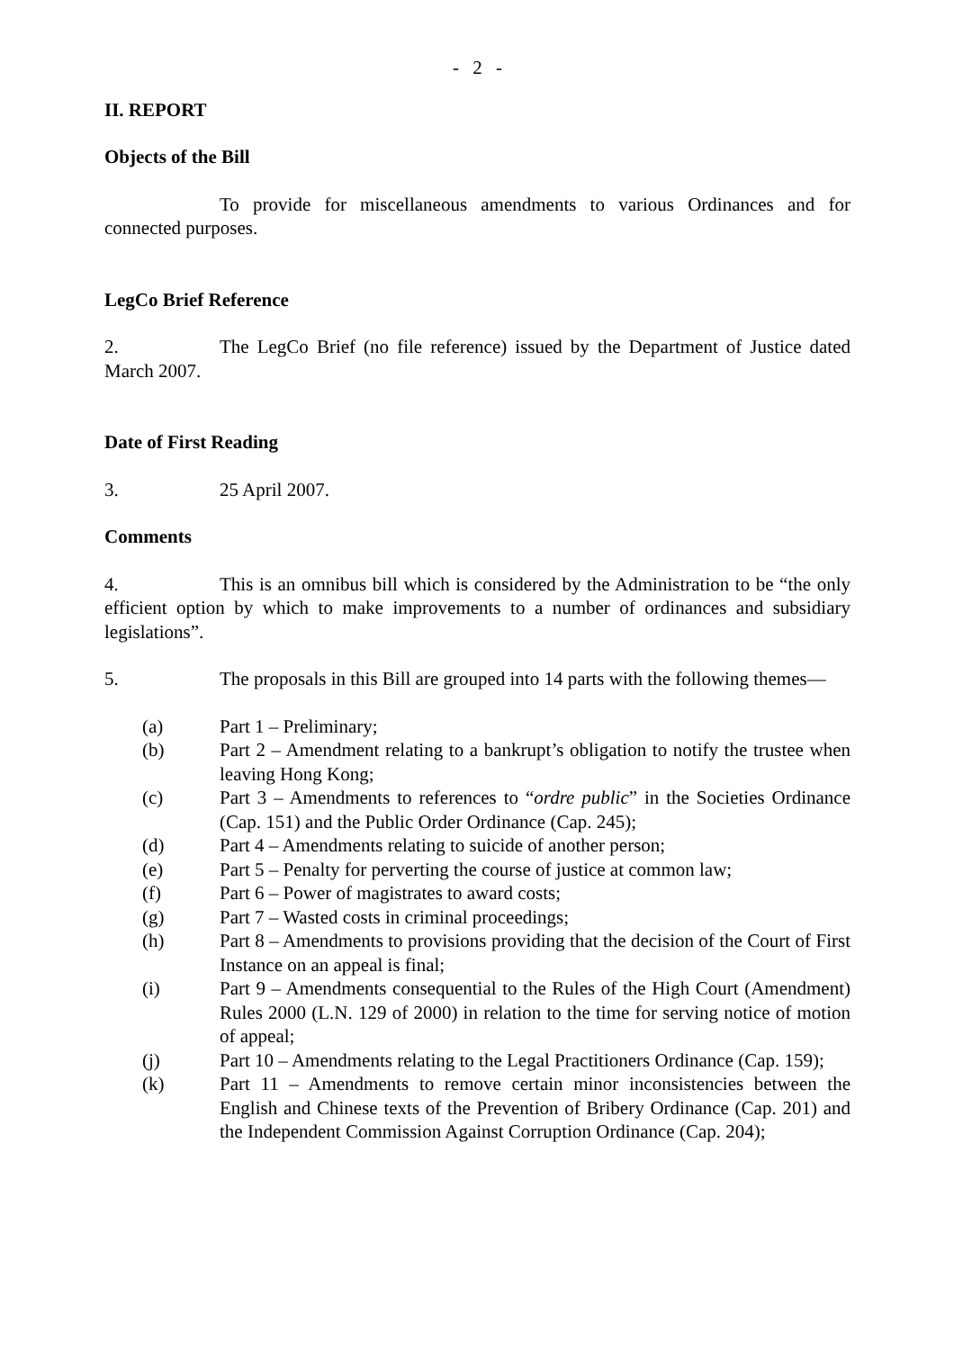- 2 -
II. REPORT
Objects of the Bill
To provide for miscellaneous amendments to various Ordinances and for connected purposes.
LegCo Brief Reference
2. The LegCo Brief (no file reference) issued by the Department of Justice dated March 2007.
Date of First Reading
3. 25 April 2007.
Comments
4. This is an omnibus bill which is considered by the Administration to be “the only efficient option by which to make improvements to a number of ordinances and subsidiary legislations”.
5. The proposals in this Bill are grouped into 14 parts with the following themes—
(a) Part 1 – Preliminary;
(b) Part 2 – Amendment relating to a bankrupt’s obligation to notify the trustee when leaving Hong Kong;
(c) Part 3 – Amendments to references to “ordre public” in the Societies Ordinance (Cap. 151) and the Public Order Ordinance (Cap. 245);
(d) Part 4 – Amendments relating to suicide of another person;
(e) Part 5 – Penalty for perverting the course of justice at common law;
(f) Part 6 – Power of magistrates to award costs;
(g) Part 7 – Wasted costs in criminal proceedings;
(h) Part 8 – Amendments to provisions providing that the decision of the Court of First Instance on an appeal is final;
(i) Part 9 – Amendments consequential to the Rules of the High Court (Amendment) Rules 2000 (L.N. 129 of 2000) in relation to the time for serving notice of motion of appeal;
(j) Part 10 – Amendments relating to the Legal Practitioners Ordinance (Cap. 159);
(k) Part 11 – Amendments to remove certain minor inconsistencies between the English and Chinese texts of the Prevention of Bribery Ordinance (Cap. 201) and the Independent Commission Against Corruption Ordinance (Cap. 204);